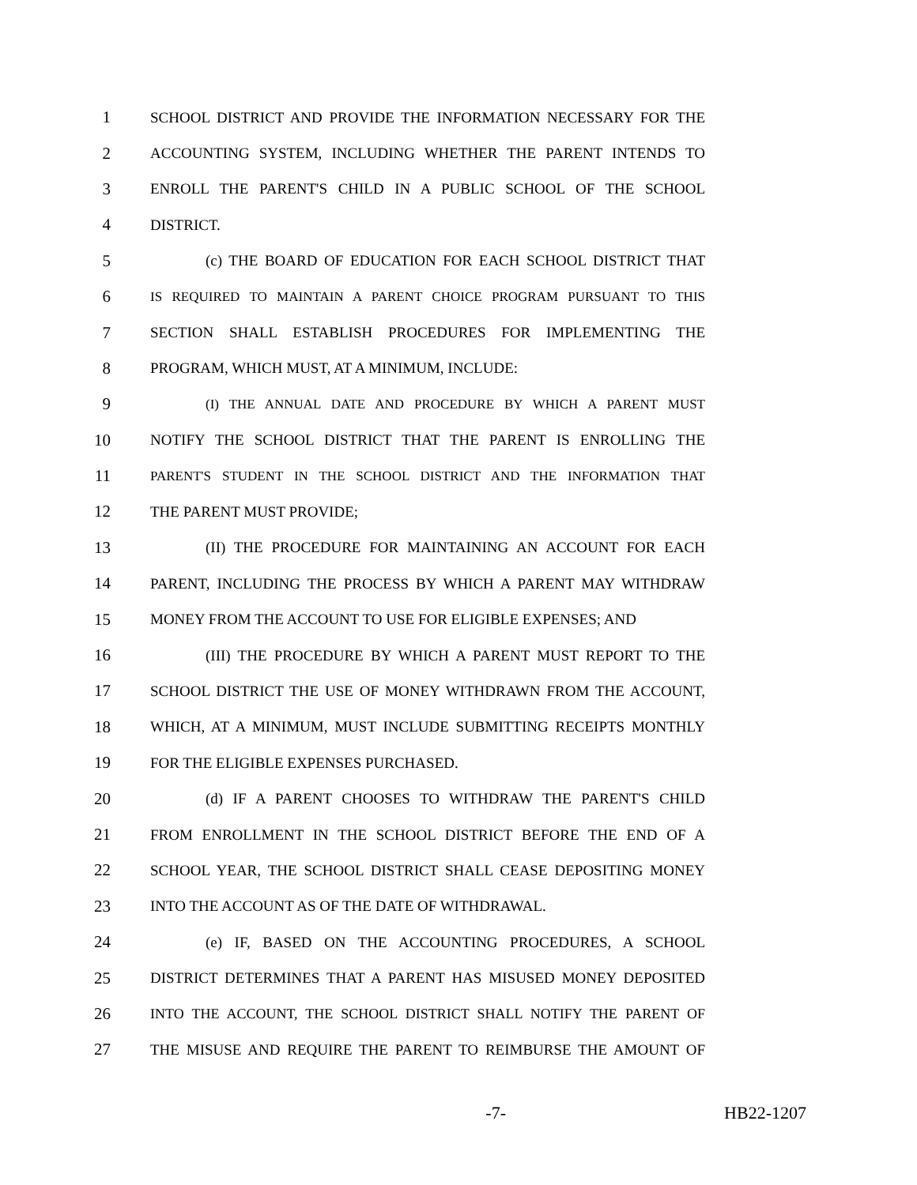1 SCHOOL DISTRICT AND PROVIDE THE INFORMATION NECESSARY FOR THE
2 ACCOUNTING SYSTEM, INCLUDING WHETHER THE PARENT INTENDS TO
3 ENROLL THE PARENT'S CHILD IN A PUBLIC SCHOOL OF THE SCHOOL
4 DISTRICT.
5 (c) THE BOARD OF EDUCATION FOR EACH SCHOOL DISTRICT THAT
6 IS REQUIRED TO MAINTAIN A PARENT CHOICE PROGRAM PURSUANT TO THIS
7 SECTION SHALL ESTABLISH PROCEDURES FOR IMPLEMENTING THE
8 PROGRAM, WHICH MUST, AT A MINIMUM, INCLUDE:
9 (I) THE ANNUAL DATE AND PROCEDURE BY WHICH A PARENT MUST
10 NOTIFY THE SCHOOL DISTRICT THAT THE PARENT IS ENROLLING THE
11 PARENT'S STUDENT IN THE SCHOOL DISTRICT AND THE INFORMATION THAT
12 THE PARENT MUST PROVIDE;
13 (II) THE PROCEDURE FOR MAINTAINING AN ACCOUNT FOR EACH
14 PARENT, INCLUDING THE PROCESS BY WHICH A PARENT MAY WITHDRAW
15 MONEY FROM THE ACCOUNT TO USE FOR ELIGIBLE EXPENSES; AND
16 (III) THE PROCEDURE BY WHICH A PARENT MUST REPORT TO THE
17 SCHOOL DISTRICT THE USE OF MONEY WITHDRAWN FROM THE ACCOUNT,
18 WHICH, AT A MINIMUM, MUST INCLUDE SUBMITTING RECEIPTS MONTHLY
19 FOR THE ELIGIBLE EXPENSES PURCHASED.
20 (d) IF A PARENT CHOOSES TO WITHDRAW THE PARENT'S CHILD
21 FROM ENROLLMENT IN THE SCHOOL DISTRICT BEFORE THE END OF A
22 SCHOOL YEAR, THE SCHOOL DISTRICT SHALL CEASE DEPOSITING MONEY
23 INTO THE ACCOUNT AS OF THE DATE OF WITHDRAWAL.
24 (e) IF, BASED ON THE ACCOUNTING PROCEDURES, A SCHOOL
25 DISTRICT DETERMINES THAT A PARENT HAS MISUSED MONEY DEPOSITED
26 INTO THE ACCOUNT, THE SCHOOL DISTRICT SHALL NOTIFY THE PARENT OF
27 THE MISUSE AND REQUIRE THE PARENT TO REIMBURSE THE AMOUNT OF
-7- HB22-1207